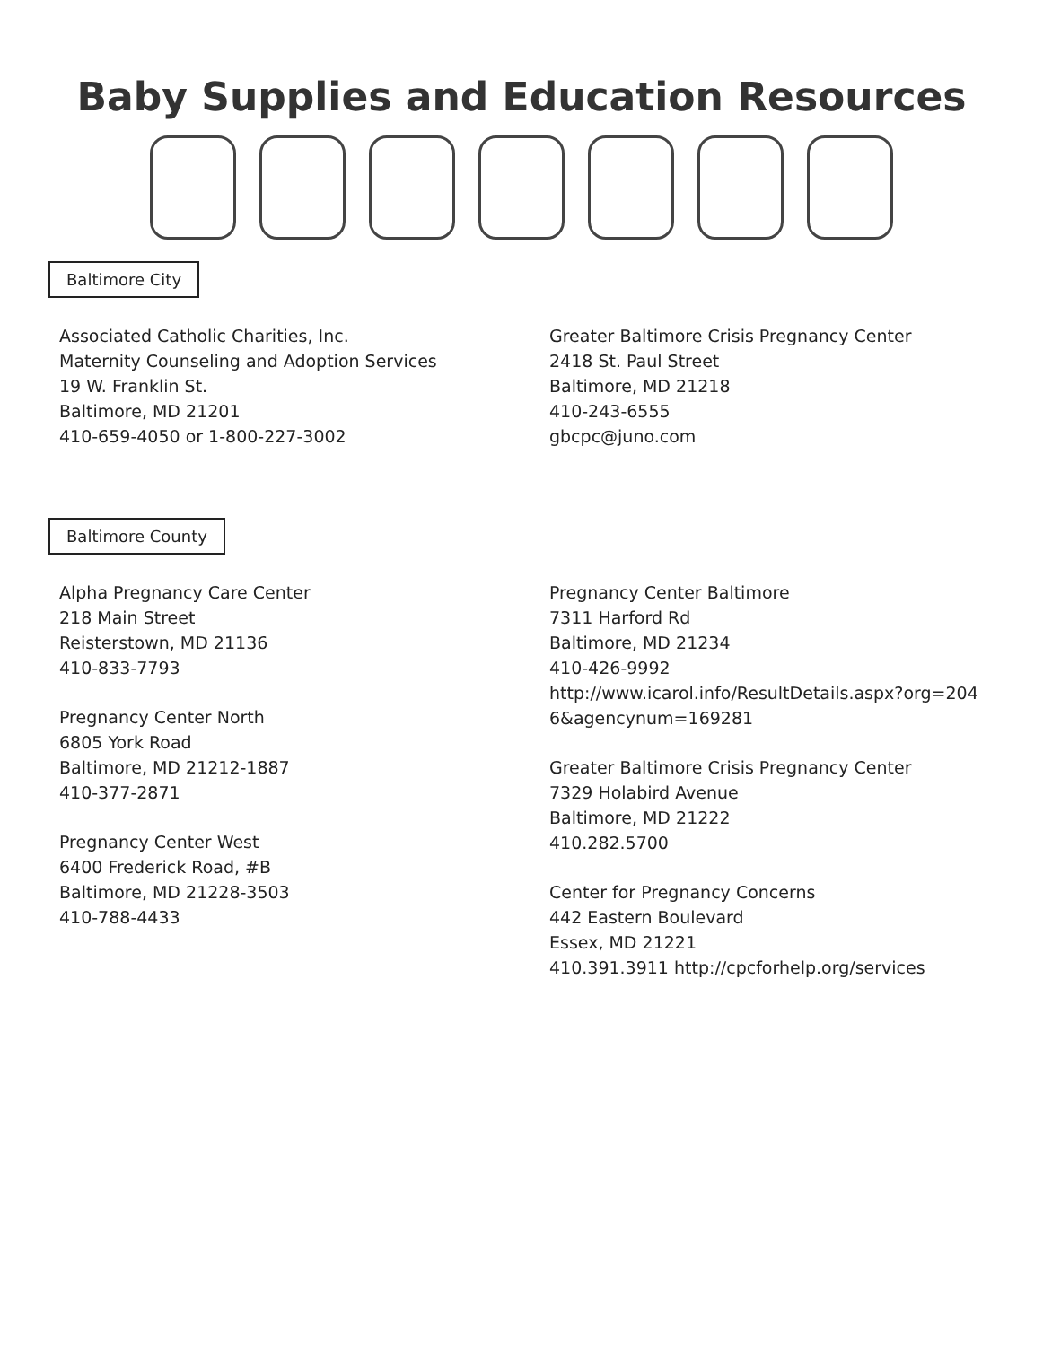Baby Supplies and Education Resources
Baltimore City
Associated Catholic Charities, Inc.
Maternity Counseling and Adoption Services
19 W. Franklin St.
Baltimore, MD 21201
410-659-4050 or 1-800-227-3002
Greater Baltimore Crisis Pregnancy Center
2418 St. Paul Street
Baltimore, MD 21218
410-243-6555
gbcpc@juno.com
Baltimore County
Alpha Pregnancy Care Center
218 Main Street
Reisterstown, MD 21136
410-833-7793
Pregnancy Center North
6805 York Road
Baltimore, MD 21212-1887
410-377-2871
Pregnancy Center West
6400 Frederick Road, #B
Baltimore, MD 21228-3503
410-788-4433
Pregnancy Center Baltimore
7311 Harford Rd
Baltimore, MD 21234
410-426-9992
http://www.icarol.info/ResultDetails.aspx?org=204 6&agencynum=169281
Greater Baltimore Crisis Pregnancy Center
7329 Holabird Avenue
Baltimore, MD 21222
410.282.5700
Center for Pregnancy Concerns
442 Eastern Boulevard
Essex, MD 21221
410.391.3911 http://cpcforhelp.org/services